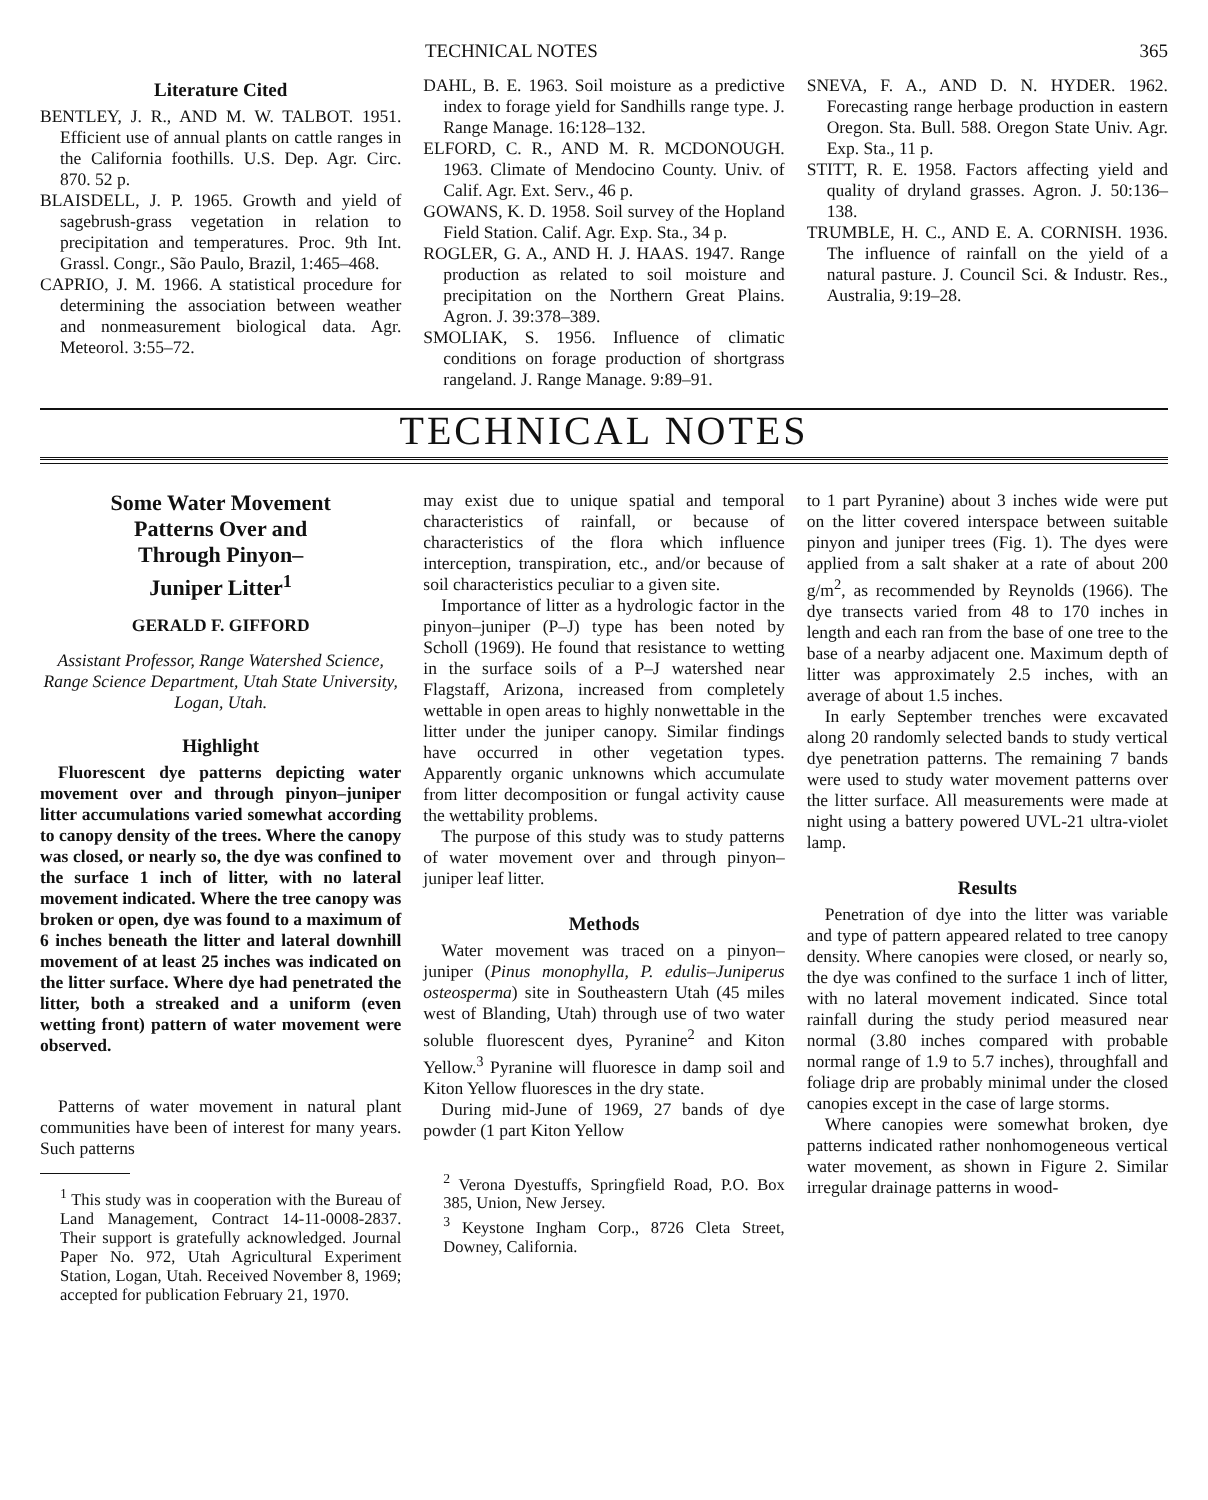TECHNICAL NOTES 365
Literature Cited
BENTLEY, J. R., AND M. W. TALBOT. 1951. Efficient use of annual plants on cattle ranges in the California foothills. U.S. Dep. Agr. Circ. 870. 52 p.
BLAISDELL, J. P. 1965. Growth and yield of sagebrush-grass vegetation in relation to precipitation and temperatures. Proc. 9th Int. Grassl. Congr., São Paulo, Brazil, 1:465–468.
CAPRIO, J. M. 1966. A statistical procedure for determining the association between weather and nonmeasurement biological data. Agr. Meteorol. 3:55–72.
DAHL, B. E. 1963. Soil moisture as a predictive index to forage yield for Sandhills range type. J. Range Manage. 16:128–132.
ELFORD, C. R., AND M. R. MCDONOUGH. 1963. Climate of Mendocino County. Univ. of Calif. Agr. Ext. Serv., 46 p.
GOWANS, K. D. 1958. Soil survey of the Hopland Field Station. Calif. Agr. Exp. Sta., 34 p.
ROGLER, G. A., AND H. J. HAAS. 1947. Range production as related to soil moisture and precipitation on the Northern Great Plains. Agron. J. 39:378–389.
SMOLIAK, S. 1956. Influence of climatic conditions on forage production of shortgrass rangeland. J. Range Manage. 9:89–91.
SNEVA, F. A., AND D. N. HYDER. 1962. Forecasting range herbage production in eastern Oregon. Sta. Bull. 588. Oregon State Univ. Agr. Exp. Sta., 11 p.
STITT, R. E. 1958. Factors affecting yield and quality of dryland grasses. Agron. J. 50:136–138.
TRUMBLE, H. C., AND E. A. CORNISH. 1936. The influence of rainfall on the yield of a natural pasture. J. Council Sci. & Industr. Res., Australia, 9:19–28.
TECHNICAL NOTES
Some Water Movement
Patterns Over and
Through Pinyon–
Juniper Litter<sup>1</sup>
GERALD F. GIFFORD
Assistant Professor, Range Watershed Science, Range Science Department, Utah State University, Logan, Utah.
Highlight
Fluorescent dye patterns depicting water movement over and through pinyon–juniper litter accumulations varied somewhat according to canopy density of the trees. Where the canopy was closed, or nearly so, the dye was confined to the surface 1 inch of litter, with no lateral movement indicated. Where the tree canopy was broken or open, dye was found to a maximum of 6 inches beneath the litter and lateral downhill movement of at least 25 inches was indicated on the litter surface. Where dye had penetrated the litter, both a streaked and a uniform (even wetting front) pattern of water movement were observed.
Patterns of water movement in natural plant communities have been of interest for many years. Such patterns
<sup>1</sup> This study was in cooperation with the Bureau of Land Management, Contract 14-11-0008-2837. Their support is gratefully acknowledged. Journal Paper No. 972, Utah Agricultural Experiment Station, Logan, Utah. Received November 8, 1969; accepted for publication February 21, 1970.
may exist due to unique spatial and temporal characteristics of rainfall, or because of characteristics of the flora which influence interception, transpiration, etc., and/or because of soil characteristics peculiar to a given site.
Importance of litter as a hydrologic factor in the pinyon–juniper (P–J) type has been noted by Scholl (1969). He found that resistance to wetting in the surface soils of a P–J watershed near Flagstaff, Arizona, increased from completely wettable in open areas to highly nonwettable in the litter under the juniper canopy. Similar findings have occurred in other vegetation types. Apparently organic unknowns which accumulate from litter decomposition or fungal activity cause the wettability problems.
The purpose of this study was to study patterns of water movement over and through pinyon–juniper leaf litter.
Methods
Water movement was traced on a pinyon–juniper (Pinus monophylla, P. edulis–Juniperus osteosperma) site in Southeastern Utah (45 miles west of Blanding, Utah) through use of two water soluble fluorescent dyes, Pyranine<sup>2</sup> and Kiton Yellow.<sup>3</sup> Pyranine will fluoresce in damp soil and Kiton Yellow fluoresces in the dry state.
During mid-June of 1969, 27 bands of dye powder (1 part Kiton Yellow
<sup>2</sup> Verona Dyestuffs, Springfield Road, P.O. Box 385, Union, New Jersey.
<sup>3</sup> Keystone Ingham Corp., 8726 Cleta Street, Downey, California.
to 1 part Pyranine) about 3 inches wide were put on the litter covered interspace between suitable pinyon and juniper trees (Fig. 1). The dyes were applied from a salt shaker at a rate of about 200 g/m<sup>2</sup>, as recommended by Reynolds (1966). The dye transects varied from 48 to 170 inches in length and each ran from the base of one tree to the base of a nearby adjacent one. Maximum depth of litter was approximately 2.5 inches, with an average of about 1.5 inches.
In early September trenches were excavated along 20 randomly selected bands to study vertical dye penetration patterns. The remaining 7 bands were used to study water movement patterns over the litter surface. All measurements were made at night using a battery powered UVL-21 ultra-violet lamp.
Results
Penetration of dye into the litter was variable and type of pattern appeared related to tree canopy density. Where canopies were closed, or nearly so, the dye was confined to the surface 1 inch of litter, with no lateral movement indicated. Since total rainfall during the study period measured near normal (3.80 inches compared with probable normal range of 1.9 to 5.7 inches), throughfall and foliage drip are probably minimal under the closed canopies except in the case of large storms.
Where canopies were somewhat broken, dye patterns indicated rather nonhomogeneous vertical water movement, as shown in Figure 2. Similar irregular drainage patterns in wood-